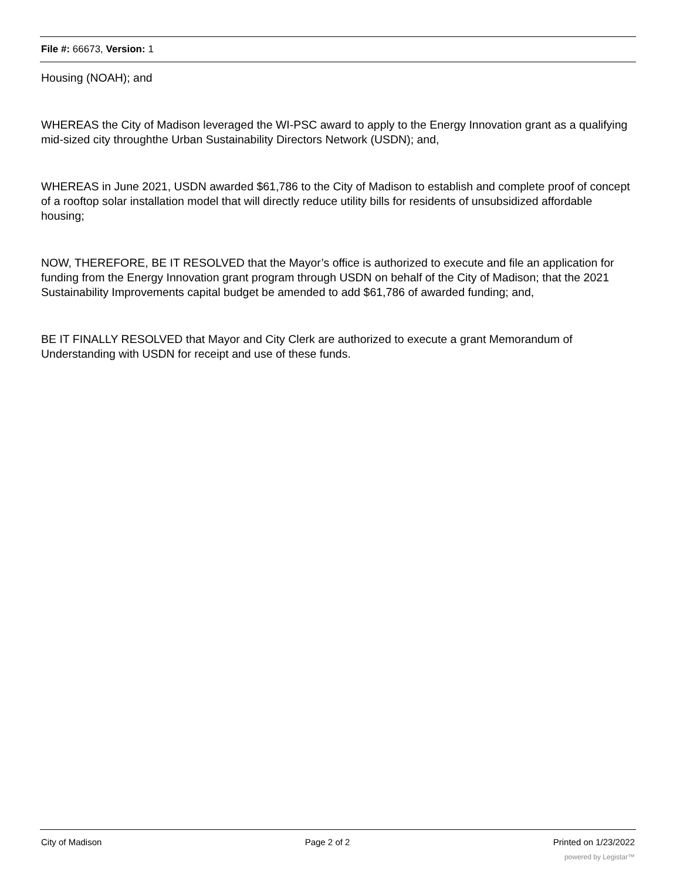File #: 66673, Version: 1
Housing (NOAH); and
WHEREAS the City of Madison leveraged the WI-PSC award to apply to the Energy Innovation grant as a qualifying mid-sized city throughthe Urban Sustainability Directors Network (USDN); and,
WHEREAS in June 2021, USDN awarded $61,786 to the City of Madison to establish and complete proof of concept of a rooftop solar installation model that will directly reduce utility bills for residents of unsubsidized affordable housing;
NOW, THEREFORE, BE IT RESOLVED that the Mayor’s office is authorized to execute and file an application for funding from the Energy Innovation grant program through USDN on behalf of the City of Madison; that the 2021 Sustainability Improvements capital budget be amended to add $61,786 of awarded funding; and,
BE IT FINALLY RESOLVED that Mayor and City Clerk are authorized to execute a grant Memorandum of Understanding with USDN for receipt and use of these funds.
City of Madison Page 2 of 2 Printed on 1/23/2022
powered by Legistar™